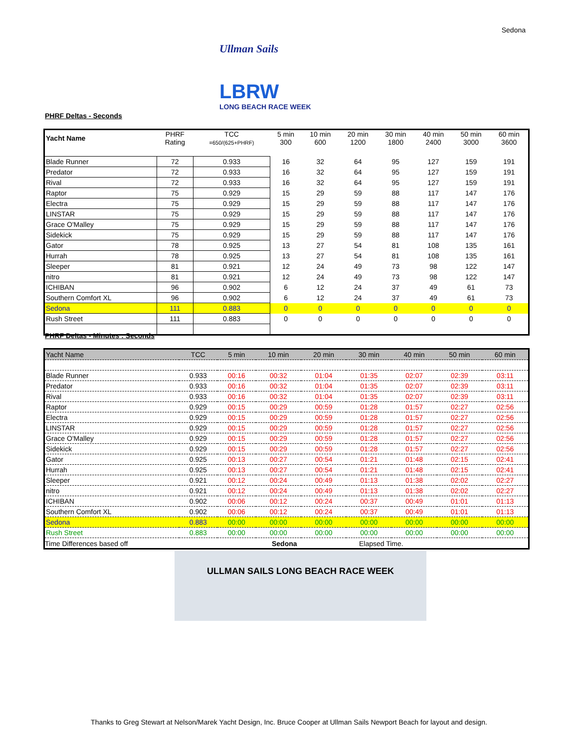Sedona
Ullman Sails
LBRW
LONG BEACH RACE WEEK
PHRF Deltas - Seconds
| Yacht Name | PHRF Rating | TCC =650/(625+PHRF) | 5 min 300 | 10 min 600 | 20 min 1200 | 30 min 1800 | 40 min 2400 | 50 min 3000 | 60 min 3600 |
| --- | --- | --- | --- | --- | --- | --- | --- | --- | --- |
| Blade Runner | 72 | 0.933 | 16 | 32 | 64 | 95 | 127 | 159 | 191 |
| Predator | 72 | 0.933 | 16 | 32 | 64 | 95 | 127 | 159 | 191 |
| Rival | 72 | 0.933 | 16 | 32 | 64 | 95 | 127 | 159 | 191 |
| Raptor | 75 | 0.929 | 15 | 29 | 59 | 88 | 117 | 147 | 176 |
| Electra | 75 | 0.929 | 15 | 29 | 59 | 88 | 117 | 147 | 176 |
| LINSTAR | 75 | 0.929 | 15 | 29 | 59 | 88 | 117 | 147 | 176 |
| Grace O'Malley | 75 | 0.929 | 15 | 29 | 59 | 88 | 117 | 147 | 176 |
| Sidekick | 75 | 0.929 | 15 | 29 | 59 | 88 | 117 | 147 | 176 |
| Gator | 78 | 0.925 | 13 | 27 | 54 | 81 | 108 | 135 | 161 |
| Hurrah | 78 | 0.925 | 13 | 27 | 54 | 81 | 108 | 135 | 161 |
| Sleeper | 81 | 0.921 | 12 | 24 | 49 | 73 | 98 | 122 | 147 |
| nitro | 81 | 0.921 | 12 | 24 | 49 | 73 | 98 | 122 | 147 |
| ICHIBAN | 96 | 0.902 | 6 | 12 | 24 | 37 | 49 | 61 | 73 |
| Southern Comfort XL | 96 | 0.902 | 6 | 12 | 24 | 37 | 49 | 61 | 73 |
| Sedona | 111 | 0.883 | 0 | 0 | 0 | 0 | 0 | 0 | 0 |
| Rush Street | 111 | 0.883 | 0 | 0 | 0 | 0 | 0 | 0 | 0 |
PHRF Deltas - Minutes : Seconds
| Yacht Name | TCC | 5 min | 10 min | 20 min | 30 min | 40 min | 50 min | 60 min |
| --- | --- | --- | --- | --- | --- | --- | --- | --- |
| Blade Runner | 0.933 | 00:16 | 00:32 | 01:04 | 01:35 | 02:07 | 02:39 | 03:11 |
| Predator | 0.933 | 00:16 | 00:32 | 01:04 | 01:35 | 02:07 | 02:39 | 03:11 |
| Rival | 0.933 | 00:16 | 00:32 | 01:04 | 01:35 | 02:07 | 02:39 | 03:11 |
| Raptor | 0.929 | 00:15 | 00:29 | 00:59 | 01:28 | 01:57 | 02:27 | 02:56 |
| Electra | 0.929 | 00:15 | 00:29 | 00:59 | 01:28 | 01:57 | 02:27 | 02:56 |
| LINSTAR | 0.929 | 00:15 | 00:29 | 00:59 | 01:28 | 01:57 | 02:27 | 02:56 |
| Grace O'Malley | 0.929 | 00:15 | 00:29 | 00:59 | 01:28 | 01:57 | 02:27 | 02:56 |
| Sidekick | 0.929 | 00:15 | 00:29 | 00:59 | 01:28 | 01:57 | 02:27 | 02:56 |
| Gator | 0.925 | 00:13 | 00:27 | 00:54 | 01:21 | 01:48 | 02:15 | 02:41 |
| Hurrah | 0.925 | 00:13 | 00:27 | 00:54 | 01:21 | 01:48 | 02:15 | 02:41 |
| Sleeper | 0.921 | 00:12 | 00:24 | 00:49 | 01:13 | 01:38 | 02:02 | 02:27 |
| nitro | 0.921 | 00:12 | 00:24 | 00:49 | 01:13 | 01:38 | 02:02 | 02:27 |
| ICHIBAN | 0.902 | 00:06 | 00:12 | 00:24 | 00:37 | 00:49 | 01:01 | 01:13 |
| Southern Comfort XL | 0.902 | 00:06 | 00:12 | 00:24 | 00:37 | 00:49 | 01:01 | 01:13 |
| Sedona | 0.883 | 00:00 | 00:00 | 00:00 | 00:00 | 00:00 | 00:00 | 00:00 |
| Rush Street | 0.883 | 00:00 | 00:00 | 00:00 | 00:00 | 00:00 | 00:00 | 00:00 |
Time Differences based off Sedona Elapsed Time.
ULLMAN SAILS LONG BEACH RACE WEEK
Thanks to Greg Stewart at Nelson/Marek Yacht Design, Inc. Bruce Cooper at Ullman Sails Newport Beach for layout and design.